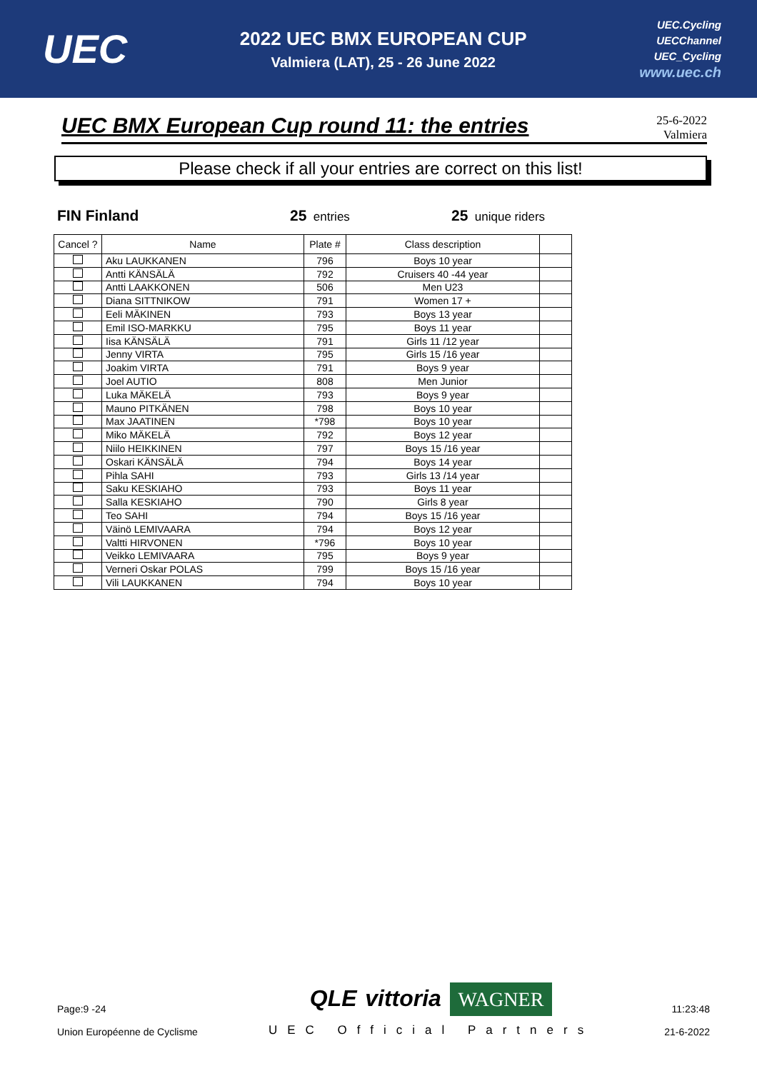UEC
2022 UEC BMX EUROPEAN CUP
Valmiera (LAT), 25 - 26 June 2022
UEC.Cycling
UECChannel
UEC_Cycling
www.uec.ch
UEC BMX European Cup round 11: the entries
25-6-2022
Valmiera
Please check if all your entries are correct on this list!
FIN Finland 25 entries
25 unique riders
| Cancel ? | Name | Plate # | Class description | |
| --- | --- | --- | --- | --- |
| | Aku LAUKKANEN | 796 | Boys 10 year | |
| | Antti KÄNSÄLÄ | 792 | Cruisers 40 -44 year | |
| | Antti LAAKKONEN | 506 | Men U23 | |
| | Diana SITTNIKOW | 791 | Women 17 + | |
| | Eeli MÄKINEN | 793 | Boys 13 year | |
| | Emil ISO-MARKKU | 795 | Boys 11 year | |
| | Iisa KÄNSÄLÄ | 791 | Girls 11 /12 year | |
| | Jenny VIRTA | 795 | Girls 15 /16 year | |
| | Joakim VIRTA | 791 | Boys 9 year | |
| | Joel AUTIO | 808 | Men Junior | |
| | Luka MÄKELÄ | 793 | Boys 9 year | |
| | Mauno PITKÄNEN | 798 | Boys 10 year | |
| | Max JAATINEN | *798 | Boys 10 year | |
| | Miko MÄKELÄ | 792 | Boys 12 year | |
| | Niilo HEIKKINEN | 797 | Boys 15 /16 year | |
| | Oskari KÄNSÄLÄ | 794 | Boys 14 year | |
| | Pihla SAHI | 793 | Girls 13 /14 year | |
| | Saku KESKIAHO | 793 | Boys 11 year | |
| | Salla KESKIAHO | 790 | Girls 8 year | |
| | Teo SAHI | 794 | Boys 15 /16 year | |
| | Väinö LEMIVAARA | 794 | Boys 12 year | |
| | Valtti HIRVONEN | *796 | Boys 10 year | |
| | Veikko LEMIVAARA | 795 | Boys 9 year | |
| | Verneri Oskar POLAS | 799 | Boys 15 /16 year | |
| | Vili LAUKKANEN | 794 | Boys 10 year | |
Page:9 -24
Union Européenne de Cyclisme
QLE vittoria WAGNER
UEC Official Partners
11:23:48
21-6-2022